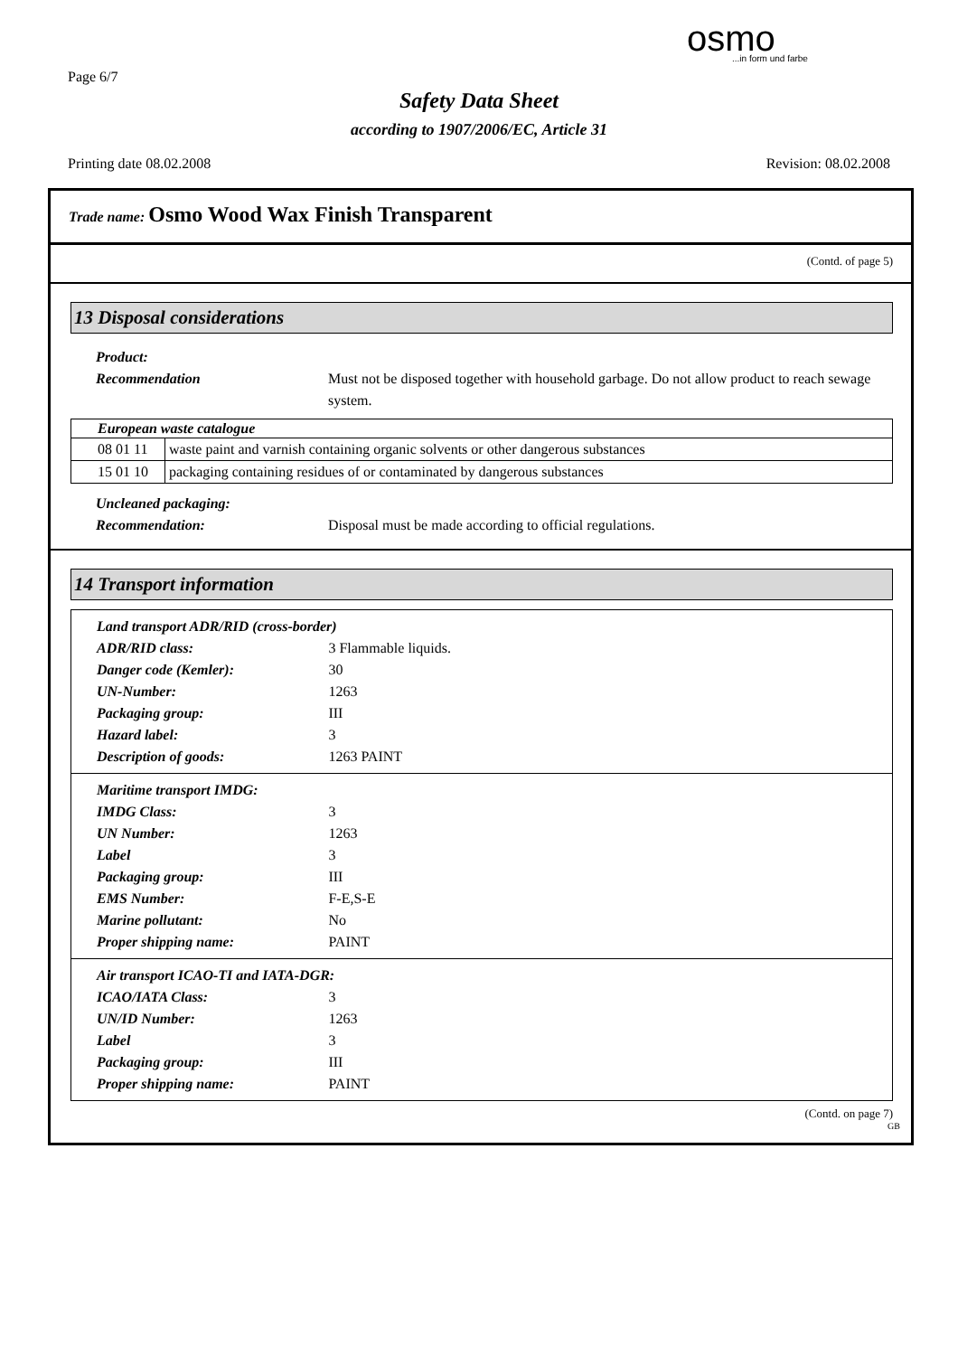Page 6/7
osmo...in form und farbe
Safety Data Sheet
according to 1907/2006/EC, Article 31
Printing date 08.02.2008 Revision: 08.02.2008
Trade name: Osmo Wood Wax Finish Transparent
(Contd. of page 5)
13 Disposal considerations
Product:
Recommendation Must not be disposed together with household garbage. Do not allow product to reach sewage system.
| European waste catalogue | |
| --- | --- |
| 08 01 11 | waste paint and varnish containing organic solvents or other dangerous substances |
| 15 01 10 | packaging containing residues of or contaminated by dangerous substances |
Uncleaned packaging:
Recommendation: Disposal must be made according to official regulations.
14 Transport information
Land transport ADR/RID (cross-border)
ADR/RID class: 3 Flammable liquids.
Danger code (Kemler): 30
UN-Number: 1263
Packaging group: III
Hazard label: 3
Description of goods: 1263 PAINT
Maritime transport IMDG:
IMDG Class: 3
UN Number: 1263
Label 3
Packaging group: III
EMS Number: F-E,S-E
Marine pollutant: No
Proper shipping name: PAINT
Air transport ICAO-TI and IATA-DGR:
ICAO/IATA Class: 3
UN/ID Number: 1263
Label 3
Packaging group: III
Proper shipping name: PAINT
(Contd. on page 7)
GB